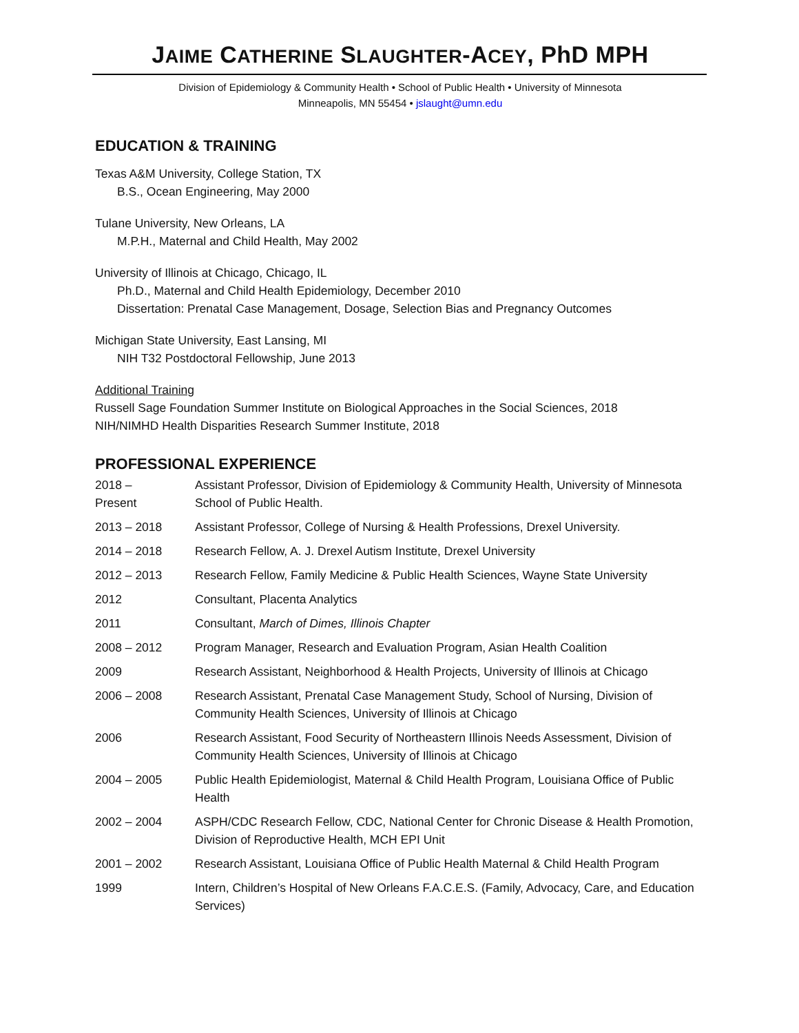JAIME CATHERINE SLAUGHTER-ACEY, PhD MPH
Division of Epidemiology & Community Health • School of Public Health • University of Minnesota
Minneapolis, MN 55454 • jslaught@umn.edu
EDUCATION & TRAINING
Texas A&M University, College Station, TX
B.S., Ocean Engineering, May 2000
Tulane University, New Orleans, LA
M.P.H., Maternal and Child Health, May 2002
University of Illinois at Chicago, Chicago, IL
Ph.D., Maternal and Child Health Epidemiology, December 2010
Dissertation: Prenatal Case Management, Dosage, Selection Bias and Pregnancy Outcomes
Michigan State University, East Lansing, MI
NIH T32 Postdoctoral Fellowship, June 2013
Additional Training
Russell Sage Foundation Summer Institute on Biological Approaches in the Social Sciences, 2018
NIH/NIMHD Health Disparities Research Summer Institute, 2018
PROFESSIONAL EXPERIENCE
| 2018 – Present | Assistant Professor, Division of Epidemiology & Community Health, University of Minnesota School of Public Health. |
| 2013 – 2018 | Assistant Professor, College of Nursing & Health Professions, Drexel University. |
| 2014 – 2018 | Research Fellow, A. J. Drexel Autism Institute, Drexel University |
| 2012 – 2013 | Research Fellow, Family Medicine & Public Health Sciences, Wayne State University |
| 2012 | Consultant, Placenta Analytics |
| 2011 | Consultant, March of Dimes, Illinois Chapter |
| 2008 – 2012 | Program Manager, Research and Evaluation Program, Asian Health Coalition |
| 2009 | Research Assistant, Neighborhood & Health Projects, University of Illinois at Chicago |
| 2006 – 2008 | Research Assistant, Prenatal Case Management Study, School of Nursing, Division of Community Health Sciences, University of Illinois at Chicago |
| 2006 | Research Assistant, Food Security of Northeastern Illinois Needs Assessment, Division of Community Health Sciences, University of Illinois at Chicago |
| 2004 – 2005 | Public Health Epidemiologist, Maternal & Child Health Program, Louisiana Office of Public Health |
| 2002 – 2004 | ASPH/CDC Research Fellow, CDC, National Center for Chronic Disease & Health Promotion, Division of Reproductive Health, MCH EPI Unit |
| 2001 – 2002 | Research Assistant, Louisiana Office of Public Health Maternal & Child Health Program |
| 1999 | Intern, Children’s Hospital of New Orleans F.A.C.E.S. (Family, Advocacy, Care, and Education Services) |